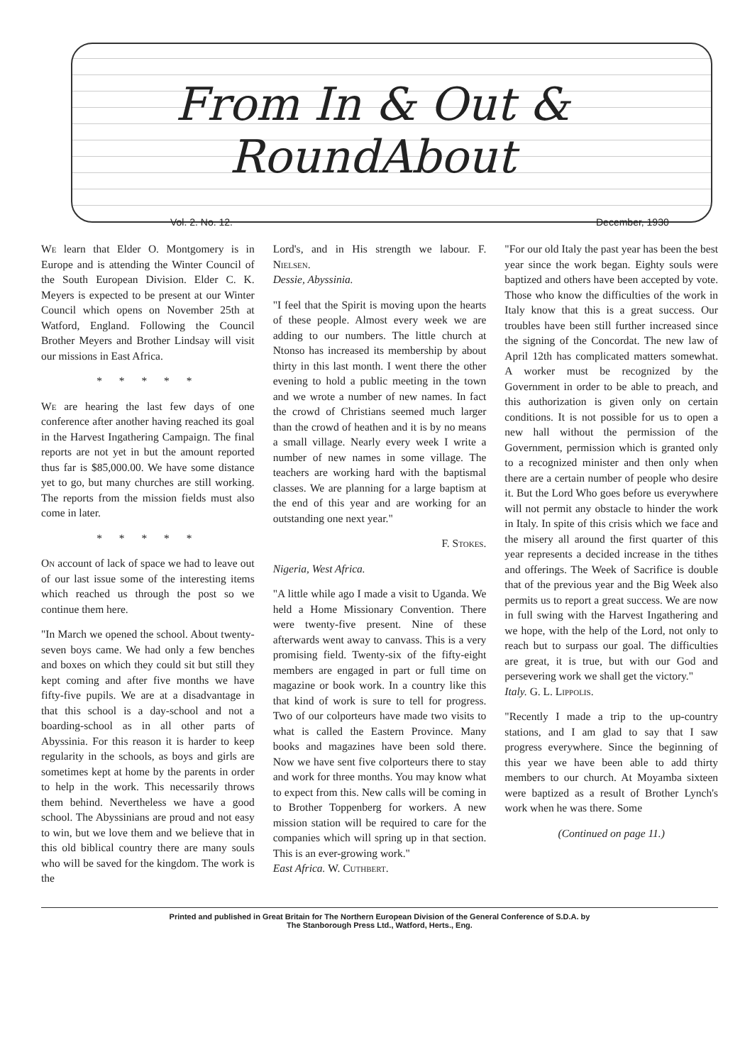From In & Out & RoundAbout
Vol. 2. No. 12. December, 1930
We learn that Elder O. Montgomery is in Europe and is attending the Winter Council of the South European Division. Elder C. K. Meyers is expected to be present at our Winter Council which opens on November 25th at Watford, England. Following the Council Brother Meyers and Brother Lindsay will visit our missions in East Africa.
* * * * *
We are hearing the last few days of one conference after another having reached its goal in the Harvest Ingathering Campaign. The final reports are not yet in but the amount reported thus far is $85,000.00. We have some distance yet to go, but many churches are still working. The reports from the mission fields must also come in later.
* * * * *
On account of lack of space we had to leave out of our last issue some of the interesting items which reached us through the post so we continue them here.
"In March we opened the school. About twenty-seven boys came. We had only a few benches and boxes on which they could sit but still they kept coming and after five months we have fifty-five pupils. We are at a disadvantage in that this school is a day-school and not a boarding-school as in all other parts of Abyssinia. For this reason it is harder to keep regularity in the schools, as boys and girls are sometimes kept at home by the parents in order to help in the work. This necessarily throws them behind. Nevertheless we have a good school. The Abyssinians are proud and not easy to win, but we love them and we believe that in this old biblical country there are many souls who will be saved for the kingdom. The work is the
Lord's, and in His strength we labour. F. Nielsen.
Dessie, Abyssinia.
"I feel that the Spirit is moving upon the hearts of these people. Almost every week we are adding to our numbers. The little church at Ntonso has increased its membership by about thirty in this last month. I went there the other evening to hold a public meeting in the town and we wrote a number of new names. In fact the crowd of Christians seemed much larger than the crowd of heathen and it is by no means a small village. Nearly every week I write a number of new names in some village. The teachers are working hard with the baptismal classes. We are planning for a large baptism at the end of this year and are working for an outstanding one next year."
F. Stokes.
Nigeria, West Africa.
"A little while ago I made a visit to Uganda. We held a Home Missionary Convention. There were twenty-five present. Nine of these afterwards went away to canvass. This is a very promising field. Twenty-six of the fifty-eight members are engaged in part or full time on magazine or book work. In a country like this that kind of work is sure to tell for progress. Two of our colporteurs have made two visits to what is called the Eastern Province. Many books and magazines have been sold there. Now we have sent five colporteurs there to stay and work for three months. You may know what to expect from this. New calls will be coming in to Brother Toppenberg for workers. A new mission station will be required to care for the companies which will spring up in that section. This is an ever-growing work."
East Africa. W. Cuthbert.
"For our old Italy the past year has been the best year since the work began. Eighty souls were baptized and others have been accepted by vote. Those who know the difficulties of the work in Italy know that this is a great success. Our troubles have been still further increased since the signing of the Concordat. The new law of April 12th has complicated matters somewhat. A worker must be recognized by the Government in order to be able to preach, and this authorization is given only on certain conditions. It is not possible for us to open a new hall without the permission of the Government, permission which is granted only to a recognized minister and then only when there are a certain number of people who desire it. But the Lord Who goes before us everywhere will not permit any obstacle to hinder the work in Italy. In spite of this crisis which we face and the misery all around the first quarter of this year represents a decided increase in the tithes and offerings. The Week of Sacrifice is double that of the previous year and the Big Week also permits us to report a great success. We are now in full swing with the Harvest Ingathering and we hope, with the help of the Lord, not only to reach but to surpass our goal. The difficulties are great, it is true, but with our God and persevering work we shall get the victory."
Italy. G. L. Lippolis.
"Recently I made a trip to the up-country stations, and I am glad to say that I saw progress everywhere. Since the beginning of this year we have been able to add thirty members to our church. At Moyamba sixteen were baptized as a result of Brother Lynch's work when he was there. Some
(Continued on page 11.)
Printed and published in Great Britain for The Northern European Division of the General Conference of S.D.A. by
The Stanborough Press Ltd., Watford, Herts., Eng.